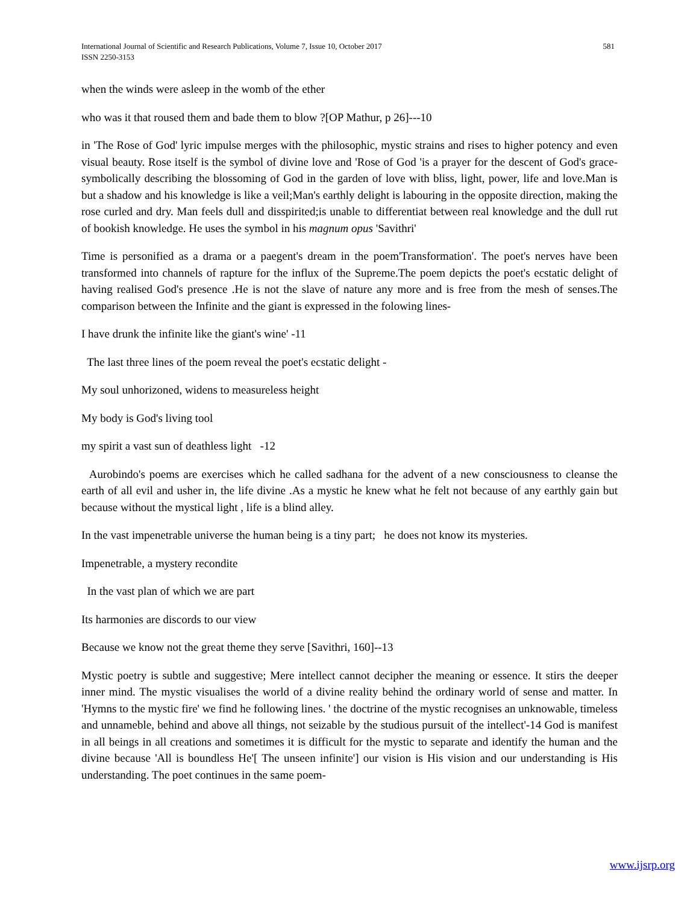International Journal of Scientific and Research Publications, Volume 7, Issue 10, October 2017
ISSN 2250-3153
581
when the winds were asleep in the womb of the ether
who was it that roused them and bade them to blow ?[OP Mathur, p 26]---10
in 'The Rose of God' lyric impulse merges with the philosophic, mystic strains and rises to higher potency and even visual beauty. Rose itself is the symbol of divine love and 'Rose of God 'is a prayer for the descent of God's grace- symbolically describing the blossoming of God in the garden of love with bliss, light, power, life and love.Man is but a shadow and his knowledge is like a veil;Man's earthly delight is labouring in the opposite direction, making the rose curled and dry. Man feels dull and disspirited;is unable to differentiat between real knowledge and the dull rut of bookish knowledge. He uses the symbol in his magnum opus 'Savithri'
Time is personified as a drama or a paegent's dream in the poem'Transformation'. The poet's nerves have been transformed into channels of rapture for the influx of the Supreme.The poem depicts the poet's ecstatic delight of having realised God's presence .He is not the slave of nature any more and is free from the mesh of senses.The comparison between the Infinite and the giant is expressed in the folowing lines-
I have drunk the infinite like the giant's wine' -11
The last three lines of the poem reveal the poet's ecstatic delight -
My soul unhorizoned, widens to measureless height
My body is God's living tool
my spirit a vast sun of deathless light -12
Aurobindo's poems are exercises which he called sadhana for the advent of a new consciousness to cleanse the earth of all evil and usher in, the life divine .As a mystic he knew what he felt not because of any earthly gain but because without the mystical light , life is a blind alley.
In the vast impenetrable universe the human being is a tiny part; he does not know its mysteries.
Impenetrable, a mystery recondite
In the vast plan of which we are part
Its harmonies are discords to our view
Because we know not the great theme they serve [Savithri, 160]--13
Mystic poetry is subtle and suggestive; Mere intellect cannot decipher the meaning or essence. It stirs the deeper inner mind. The mystic visualises the world of a divine reality behind the ordinary world of sense and matter. In 'Hymns to the mystic fire' we find he following lines. ' the doctrine of the mystic recognises an unknowable, timeless and unnameble, behind and above all things, not seizable by the studious pursuit of the intellect'-14 God is manifest in all beings in all creations and sometimes it is difficult for the mystic to separate and identify the human and the divine because 'All is boundless He'[ The unseen infinite'] our vision is His vision and our understanding is His understanding. The poet continues in the same poem-
www.ijsrp.org